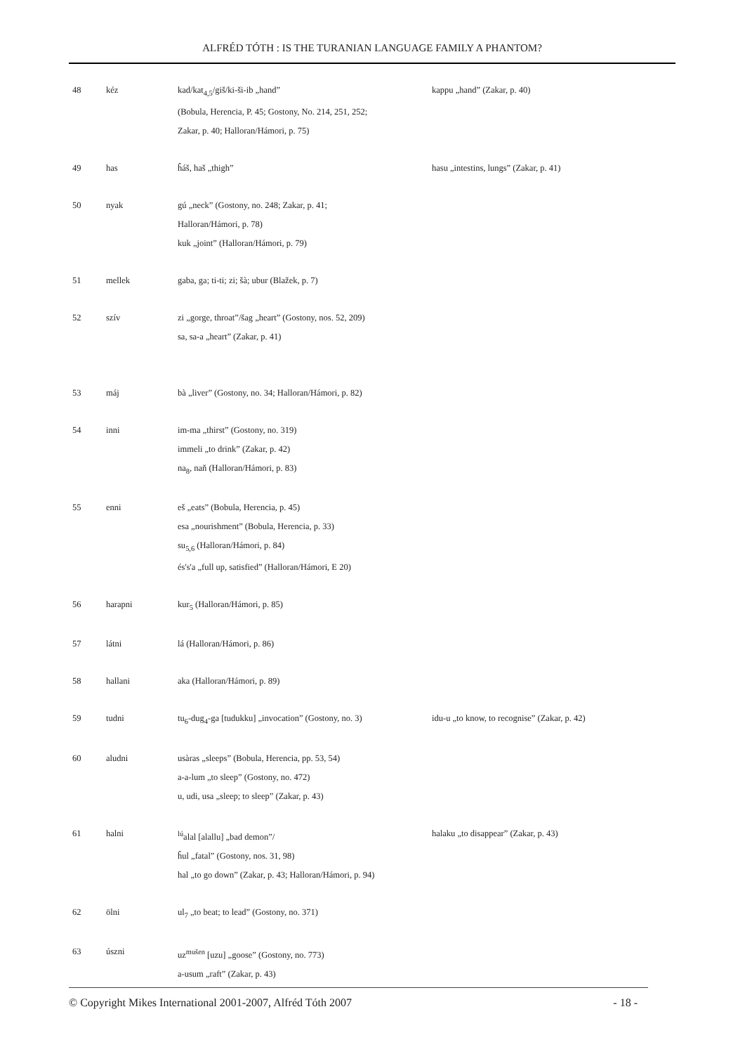ALFRÉD TÓTH : IS THE TURANIAN LANGUAGE FAMILY A PHANTOM?
| 48 | kéz | kad/kat<sub>4,5</sub>/giš/ki-ši-ib „hand” (Bobula, Herencia, P. 45; Gostony, No. 214, 251, 252; Zakar, p. 40; Halloran/Hámori, p. 75) | kappu „hand” (Zakar, p. 40) |
| 49 | has | ĥáš, haš „thigh” | hasu „intestins, lungs” (Zakar, p. 41) |
| 50 | nyak | gú „neck” (Gostony, no. 248; Zakar, p. 41; Halloran/Hámori, p. 78) kuk „joint” (Halloran/Hámori, p. 79) | |
| 51 | mellek | gaba, ga; ti-ti; zi; šà; ubur (Blažek, p. 7) | |
| 52 | szív | zi „gorge, throat”/šag „heart” (Gostony, nos. 52, 209) sa, sa-a „heart” (Zakar, p. 41) | |
| 53 | máj | bà „liver” (Gostony, no. 34; Halloran/Hámori, p. 82) | |
| 54 | inni | im-ma „thirst” (Gostony, no. 319) immeli „to drink” (Zakar, p. 42) na<sub>8</sub>, naň (Halloran/Hámori, p. 83) | |
| 55 | enni | eš „eats” (Bobula, Herencia, p. 45) esa „nourishment” (Bobula, Herencia, p. 33) su<sub>5,6</sub> (Halloran/Hámori, p. 84) és's'a „full up, satisfied” (Halloran/Hámori, E 20) | |
| 56 | harapni | kur<sub>5</sub> (Halloran/Hámori, p. 85) | |
| 57 | látni | lá (Halloran/Hámori, p. 86) | |
| 58 | hallani | aka (Halloran/Hámori, p. 89) | |
| 59 | tudni | tu<sub>6</sub>-dug<sub>4</sub>-ga [tudukku] „invocation” (Gostony, no. 3) | idu-u „to know, to recognise” (Zakar, p. 42) |
| 60 | aludni | usàras „sleeps” (Bobula, Herencia, pp. 53, 54) a-a-lum „to sleep” (Gostony, no. 472) u, udi, usa „sleep; to sleep” (Zakar, p. 43) | |
| 61 | halni | <sup>lú</sup>alal [alallu] „bad demon”/ ĥul „fatal” (Gostony, nos. 31, 98) hal „to go down” (Zakar, p. 43; Halloran/Hámori, p. 94) | halaku „to disappear” (Zakar, p. 43) |
| 62 | ölni | ul<sub>7</sub> „to beat; to lead” (Gostony, no. 371) | |
| 63 | úszni | uz<sup>mušen</sup> [uzu] „goose” (Gostony, no. 773) a-usum „raft” (Zakar, p. 43) | |
© Copyright Mikes International 2001-2007, Alfréd Tóth 2007 - 18 -